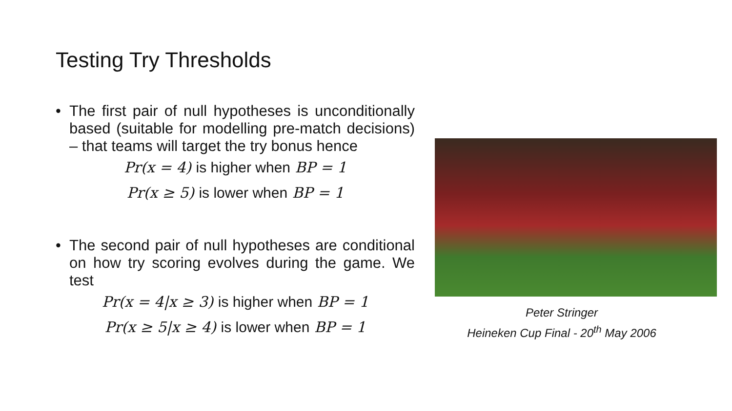Testing Try Thresholds
• The first pair of null hypotheses is unconditionally based (suitable for modelling pre-match decisions) – that teams will target the try bonus hence
Pr(x = 4) is higher when BP = 1
Pr(x ≥ 5) is lower when BP = 1
• The second pair of null hypotheses are conditional on how try scoring evolves during the game. We test
Pr(x = 4|x ≥ 3) is higher when BP = 1
Pr(x ≥ 5|x ≥ 4) is lower when BP = 1
Peter Stringer
Heineken Cup Final - 20<sup>th</sup> May 2006